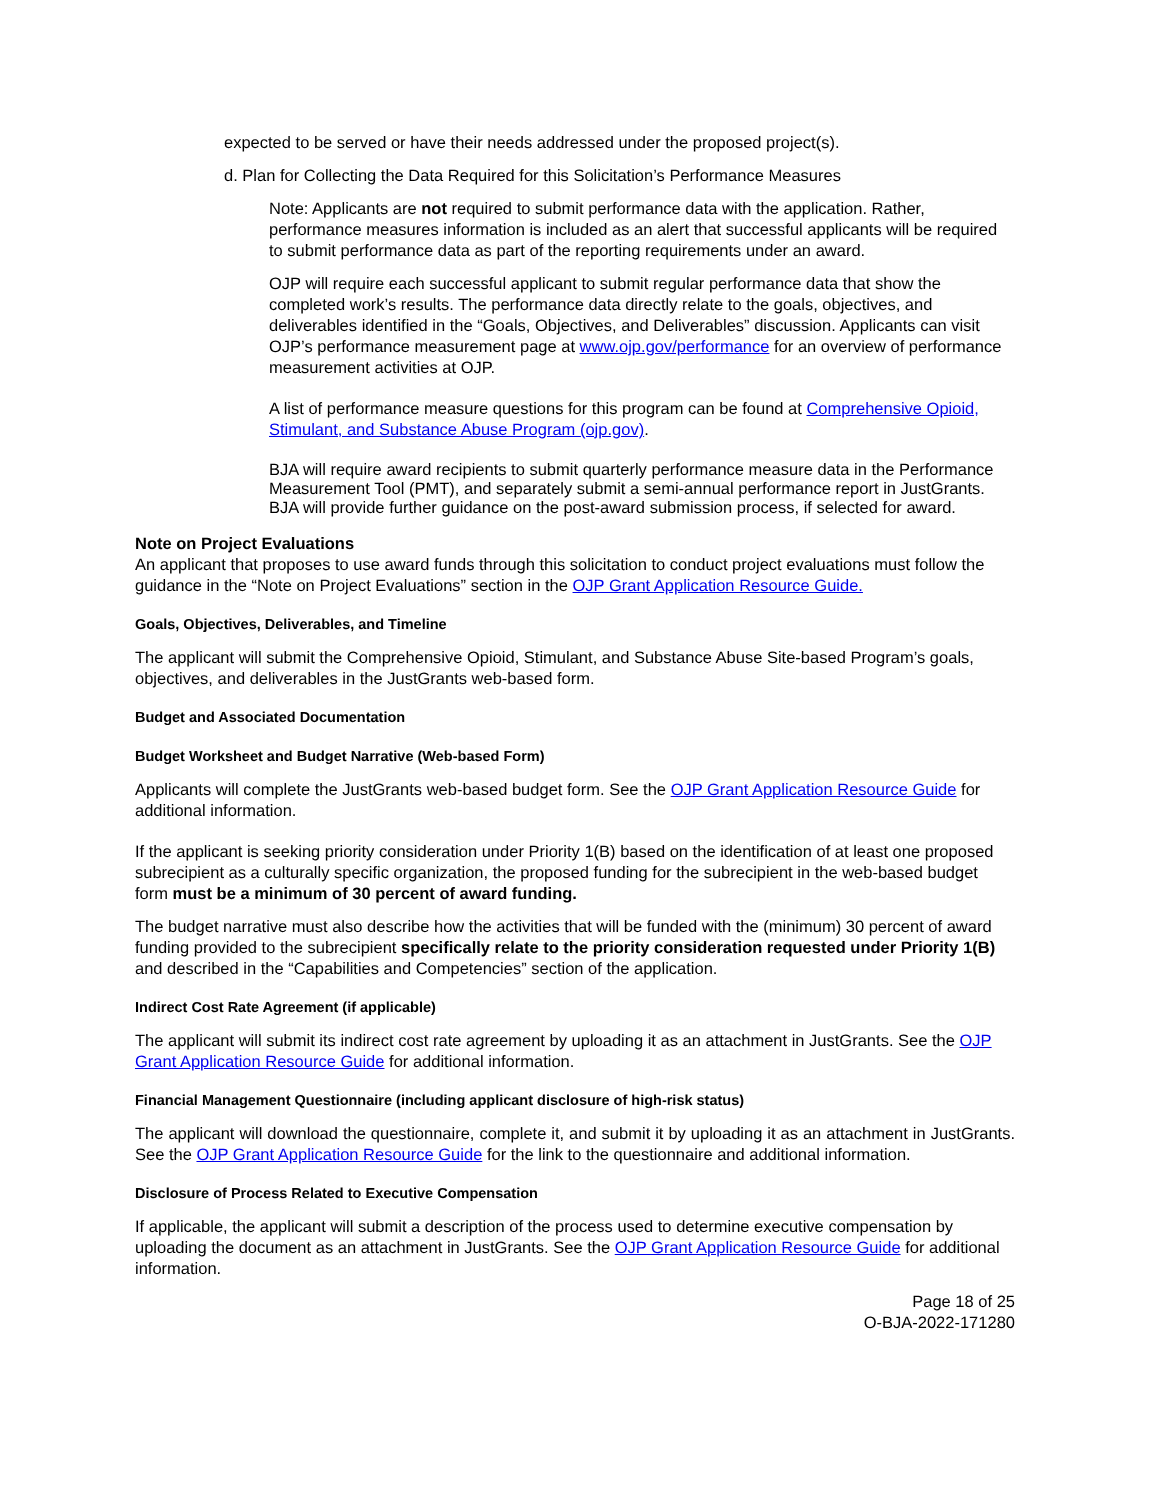expected to be served or have their needs addressed under the proposed project(s).
d. Plan for Collecting the Data Required for this Solicitation’s Performance Measures
Note: Applicants are not required to submit performance data with the application. Rather, performance measures information is included as an alert that successful applicants will be required to submit performance data as part of the reporting requirements under an award.
OJP will require each successful applicant to submit regular performance data that show the completed work’s results. The performance data directly relate to the goals, objectives, and deliverables identified in the “Goals, Objectives, and Deliverables” discussion. Applicants can visit OJP’s performance measurement page at www.ojp.gov/performance for an overview of performance measurement activities at OJP.
A list of performance measure questions for this program can be found at Comprehensive Opioid, Stimulant, and Substance Abuse Program (ojp.gov).
BJA will require award recipients to submit quarterly performance measure data in the Performance Measurement Tool (PMT), and separately submit a semi-annual performance report in JustGrants. BJA will provide further guidance on the post-award submission process, if selected for award.
Note on Project Evaluations
An applicant that proposes to use award funds through this solicitation to conduct project evaluations must follow the guidance in the “Note on Project Evaluations” section in the OJP Grant Application Resource Guide.
Goals, Objectives, Deliverables, and Timeline
The applicant will submit the Comprehensive Opioid, Stimulant, and Substance Abuse Site-based Program’s goals, objectives, and deliverables in the JustGrants web-based form.
Budget and Associated Documentation
Budget Worksheet and Budget Narrative (Web-based Form)
Applicants will complete the JustGrants web-based budget form. See the OJP Grant Application Resource Guide for additional information.
If the applicant is seeking priority consideration under Priority 1(B) based on the identification of at least one proposed subrecipient as a culturally specific organization, the proposed funding for the subrecipient in the web-based budget form must be a minimum of 30 percent of award funding.
The budget narrative must also describe how the activities that will be funded with the (minimum) 30 percent of award funding provided to the subrecipient specifically relate to the priority consideration requested under Priority 1(B) and described in the “Capabilities and Competencies” section of the application.
Indirect Cost Rate Agreement (if applicable)
The applicant will submit its indirect cost rate agreement by uploading it as an attachment in JustGrants. See the OJP Grant Application Resource Guide for additional information.
Financial Management Questionnaire (including applicant disclosure of high-risk status)
The applicant will download the questionnaire, complete it, and submit it by uploading it as an attachment in JustGrants. See the OJP Grant Application Resource Guide for the link to the questionnaire and additional information.
Disclosure of Process Related to Executive Compensation
If applicable, the applicant will submit a description of the process used to determine executive compensation by uploading the document as an attachment in JustGrants. See the OJP Grant Application Resource Guide for additional information.
Page 18 of 25
O-BJA-2022-171280